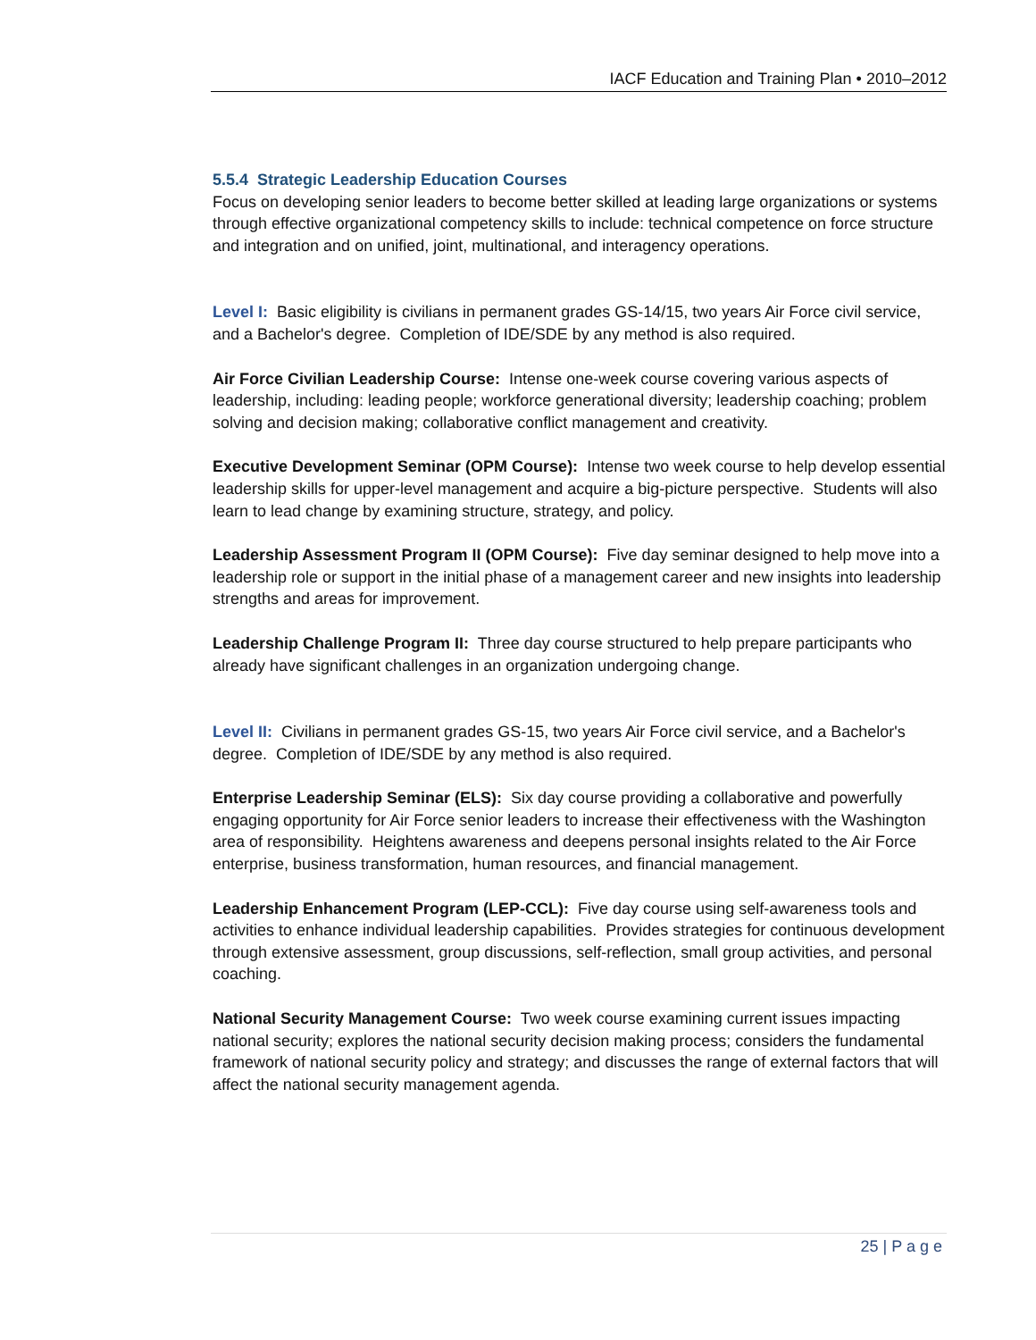IACF Education and Training Plan • 2010–2012
5.5.4 Strategic Leadership Education Courses
Focus on developing senior leaders to become better skilled at leading large organizations or systems through effective organizational competency skills to include: technical competence on force structure and integration and on unified, joint, multinational, and interagency operations.
Level I: Basic eligibility is civilians in permanent grades GS-14/15, two years Air Force civil service, and a Bachelor's degree. Completion of IDE/SDE by any method is also required.
Air Force Civilian Leadership Course: Intense one-week course covering various aspects of leadership, including: leading people; workforce generational diversity; leadership coaching; problem solving and decision making; collaborative conflict management and creativity.
Executive Development Seminar (OPM Course): Intense two week course to help develop essential leadership skills for upper-level management and acquire a big-picture perspective. Students will also learn to lead change by examining structure, strategy, and policy.
Leadership Assessment Program II (OPM Course): Five day seminar designed to help move into a leadership role or support in the initial phase of a management career and new insights into leadership strengths and areas for improvement.
Leadership Challenge Program II: Three day course structured to help prepare participants who already have significant challenges in an organization undergoing change.
Level II: Civilians in permanent grades GS-15, two years Air Force civil service, and a Bachelor's degree. Completion of IDE/SDE by any method is also required.
Enterprise Leadership Seminar (ELS): Six day course providing a collaborative and powerfully engaging opportunity for Air Force senior leaders to increase their effectiveness with the Washington area of responsibility. Heightens awareness and deepens personal insights related to the Air Force enterprise, business transformation, human resources, and financial management.
Leadership Enhancement Program (LEP-CCL): Five day course using self-awareness tools and activities to enhance individual leadership capabilities. Provides strategies for continuous development through extensive assessment, group discussions, self-reflection, small group activities, and personal coaching.
National Security Management Course: Two week course examining current issues impacting national security; explores the national security decision making process; considers the fundamental framework of national security policy and strategy; and discusses the range of external factors that will affect the national security management agenda.
25 | P a g e